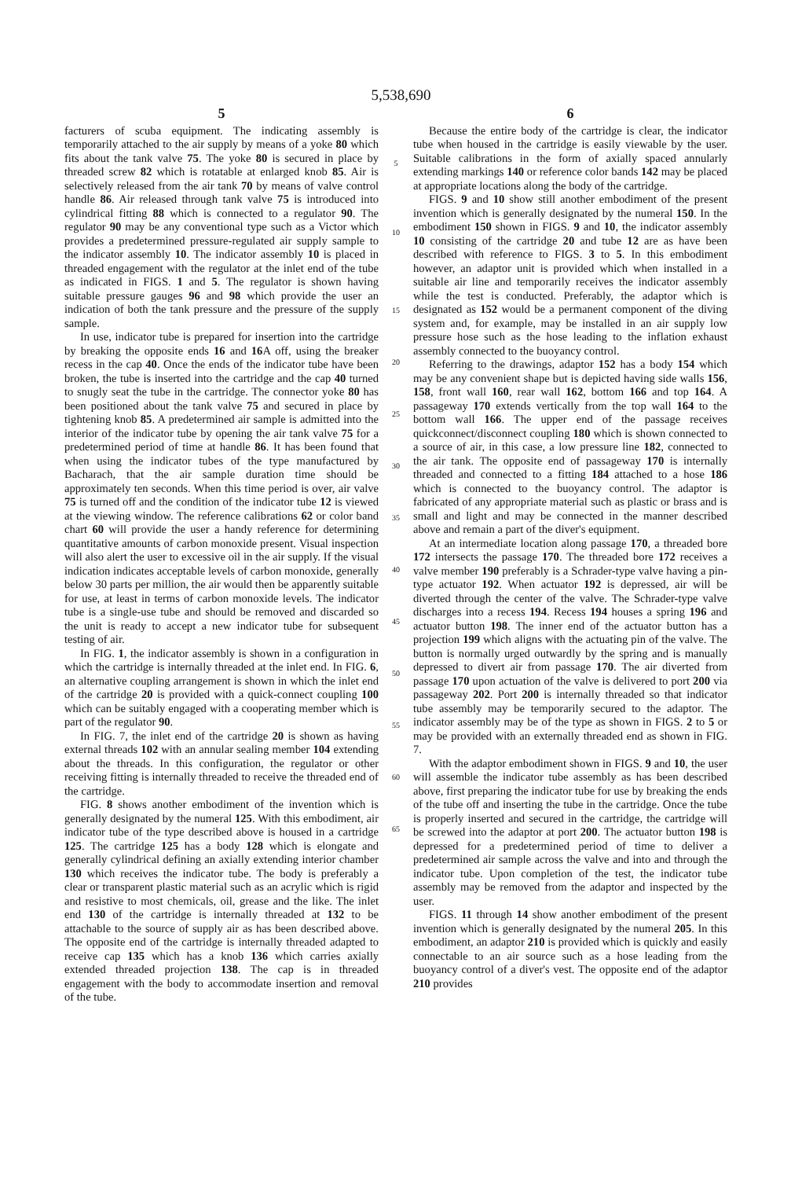5,538,690
5
facturers of scuba equipment. The indicating assembly is temporarily attached to the air supply by means of a yoke 80 which fits about the tank valve 75. The yoke 80 is secured in place by threaded screw 82 which is rotatable at enlarged knob 85. Air is selectively released from the air tank 70 by means of valve control handle 86. Air released through tank valve 75 is introduced into cylindrical fitting 88 which is connected to a regulator 90. The regulator 90 may be any conventional type such as a Victor which provides a predetermined pressure-regulated air supply sample to the indicator assembly 10. The indicator assembly 10 is placed in threaded engagement with the regulator at the inlet end of the tube as indicated in FIGS. 1 and 5. The regulator is shown having suitable pressure gauges 96 and 98 which provide the user an indication of both the tank pressure and the pressure of the supply sample.
In use, indicator tube is prepared for insertion into the cartridge by breaking the opposite ends 16 and 16 A off, using the breaker recess in the cap 40. Once the ends of the indicator tube have been broken, the tube is inserted into the cartridge and the cap 40 turned to snugly seat the tube in the cartridge. The connector yoke 80 has been positioned about the tank valve 75 and secured in place by tightening knob 85. A predetermined air sample is admitted into the interior of the indicator tube by opening the air tank valve 75 for a predetermined period of time at handle 86. It has been found that when using the indicator tubes of the type manufactured by Bacharach, that the air sample duration time should be approximately ten seconds. When this time period is over, air valve 75 is turned off and the condition of the indicator tube 12 is viewed at the viewing window. The reference calibrations 62 or color band chart 60 will provide the user a handy reference for determining quantitative amounts of carbon monoxide present. Visual inspection will also alert the user to excessive oil in the air supply. If the visual indication indicates acceptable levels of carbon monoxide, generally below 30 parts per million, the air would then be apparently suitable for use, at least in terms of carbon monoxide levels. The indicator tube is a single-use tube and should be removed and discarded so the unit is ready to accept a new indicator tube for subsequent testing of air.
In FIG. 1, the indicator assembly is shown in a configuration in which the cartridge is internally threaded at the inlet end. In FIG. 6, an alternative coupling arrangement is shown in which the inlet end of the cartridge 20 is provided with a quick-connect coupling 100 which can be suitably engaged with a cooperating member which is part of the regulator 90.
In FIG. 7, the inlet end of the cartridge 20 is shown as having external threads 102 with an annular sealing member 104 extending about the threads. In this configuration, the regulator or other receiving fitting is internally threaded to receive the threaded end of the cartridge.
FIG. 8 shows another embodiment of the invention which is generally designated by the numeral 125. With this embodiment, air indicator tube of the type described above is housed in a cartridge 125. The cartridge 125 has a body 128 which is elongate and generally cylindrical defining an axially extending interior chamber 130 which receives the indicator tube. The body is preferably a clear or transparent plastic material such as an acrylic which is rigid and resistive to most chemicals, oil, grease and the like. The inlet end 130 of the cartridge is internally threaded at 132 to be attachable to the source of supply air as has been described above. The opposite end of the cartridge is internally threaded adapted to receive cap 135 which has a knob 136 which carries axially extended threaded projection 138. The cap is in threaded engagement with the body to accommodate insertion and removal of the tube.
5
10
15
20
25
30
35
40
45
50
55
60
65
6
Because the entire body of the cartridge is clear, the indicator tube when housed in the cartridge is easily viewable by the user. Suitable calibrations in the form of axially spaced annularly extending markings 140 or reference color bands 142 may be placed at appropriate locations along the body of the cartridge.
FIGS. 9 and 10 show still another embodiment of the present invention which is generally designated by the numeral 150. In the embodiment 150 shown in FIGS. 9 and 10, the indicator assembly 10 consisting of the cartridge 20 and tube 12 are as have been described with reference to FIGS. 3 to 5. In this embodiment however, an adaptor unit is provided which when installed in a suitable air line and temporarily receives the indicator assembly while the test is conducted. Preferably, the adaptor which is designated as 152 would be a permanent component of the diving system and, for example, may be installed in an air supply low pressure hose such as the hose leading to the inflation exhaust assembly connected to the buoyancy control.
Referring to the drawings, adaptor 152 has a body 154 which may be any convenient shape but is depicted having side walls 156, 158, front wall 160, rear wall 162, bottom 166 and top 164. A passageway 170 extends vertically from the top wall 164 to the bottom wall 166. The upper end of the passage receives quickconnect/disconnect coupling 180 which is shown connected to a source of air, in this case, a low pressure line 182, connected to the air tank. The opposite end of passageway 170 is internally threaded and connected to a fitting 184 attached to a hose 186 which is connected to the buoyancy control. The adaptor is fabricated of any appropriate material such as plastic or brass and is small and light and may be connected in the manner described above and remain a part of the diver's equipment.
At an intermediate location along passage 170, a threaded bore 172 intersects the passage 170. The threaded bore 172 receives a valve member 190 preferably is a Schrader-type valve having a pin-type actuator 192. When actuator 192 is depressed, air will be diverted through the center of the valve. The Schrader-type valve discharges into a recess 194. Recess 194 houses a spring 196 and actuator button 198. The inner end of the actuator button has a projection 199 which aligns with the actuating pin of the valve. The button is normally urged outwardly by the spring and is manually depressed to divert air from passage 170. The air diverted from passage 170 upon actuation of the valve is delivered to port 200 via passageway 202. Port 200 is internally threaded so that indicator tube assembly may be temporarily secured to the adaptor. The indicator assembly may be of the type as shown in FIGS. 2 to 5 or may be provided with an externally threaded end as shown in FIG. 7.
With the adaptor embodiment shown in FIGS. 9 and 10, the user will assemble the indicator tube assembly as has been described above, first preparing the indicator tube for use by breaking the ends of the tube off and inserting the tube in the cartridge. Once the tube is properly inserted and secured in the cartridge, the cartridge will be screwed into the adaptor at port 200. The actuator button 198 is depressed for a predetermined period of time to deliver a predetermined air sample across the valve and into and through the indicator tube. Upon completion of the test, the indicator tube assembly may be removed from the adaptor and inspected by the user.
FIGS. 11 through 14 show another embodiment of the present invention which is generally designated by the numeral 205. In this embodiment, an adaptor 210 is provided which is quickly and easily connectable to an air source such as a hose leading from the buoyancy control of a diver's vest. The opposite end of the adaptor 210 provides